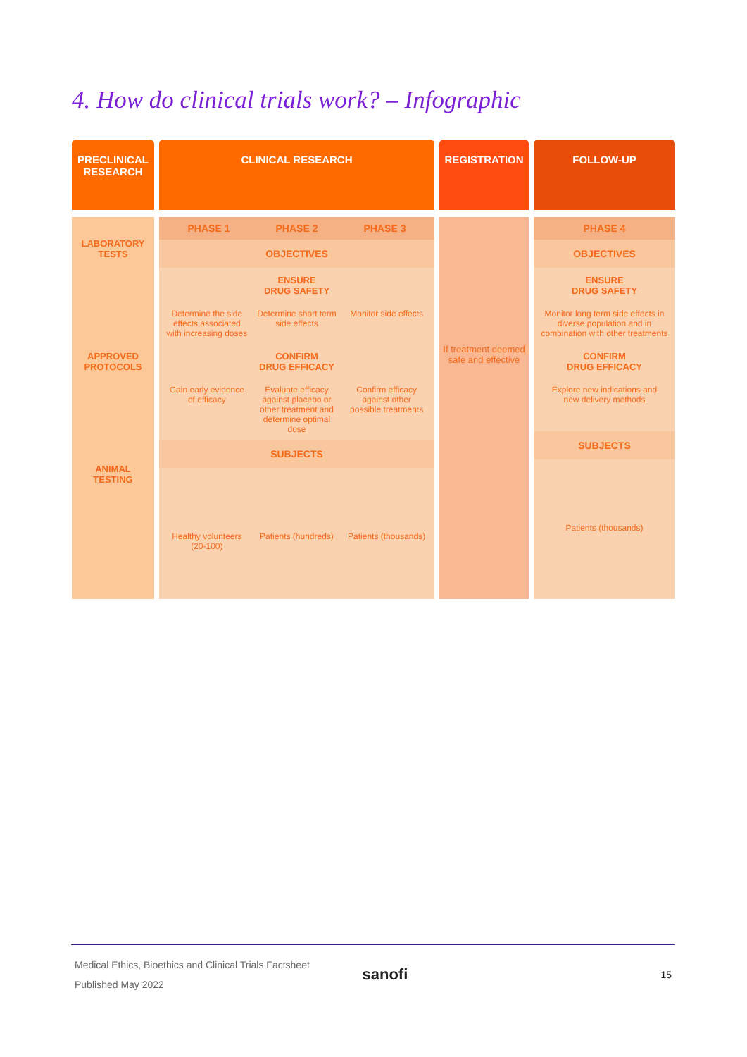4. How do clinical trials work? – Infographic
PRECLINICAL
RESEARCH
LABORATORY
TESTS
APPROVED
PROTOCOLS
ANIMAL
TESTING
CLINICAL RESEARCH
PHASE 1 PHASE 2 PHASE 3
OBJECTIVES
ENSURE
DRUG SAFETY
Determine the side effects associated with increasing doses
Determine short term side effects
Monitor side effects
CONFIRM
DRUG EFFICACY
Gain early evidence of efficacy
Evaluate efficacy against placebo or other treatment and determine optimal dose
Confirm efficacy against other possible treatments
SUBJECTS
Healthy volunteers (20-100) Patients (hundreds) Patients (thousands)
REGISTRATION
If treatment deemed safe and effective
FOLLOW-UP
PHASE 4
OBJECTIVES
ENSURE
DRUG SAFETY
Monitor long term side effects in diverse population and in combination with other treatments
CONFIRM
DRUG EFFICACY
Explore new indications and new delivery methods
SUBJECTS
Patients (thousands)
Medical Ethics, Bioethics and Clinical Trials Factsheet
Published May 2022
sanofi
15